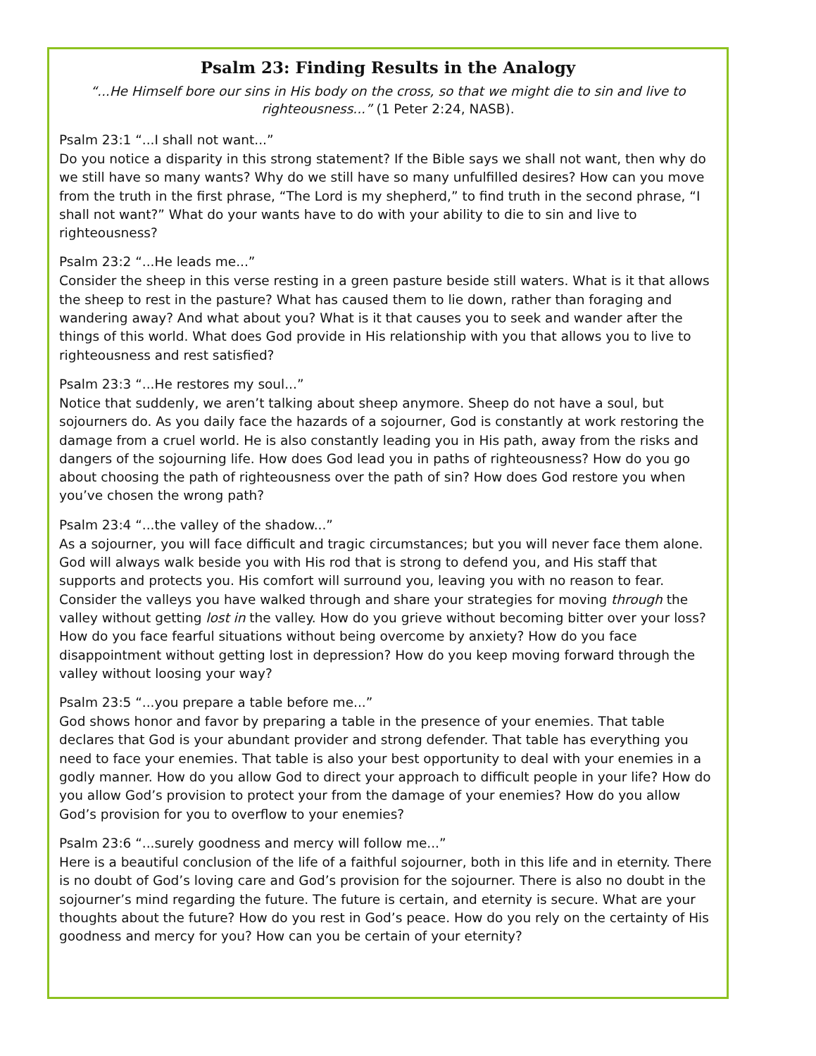Psalm 23: Finding Results in the Analogy
“...He Himself bore our sins in His body on the cross, so that we might die to sin and live to righteousness...” (1 Peter 2:24, NASB).
Psalm 23:1 “...I shall not want...”
Do you notice a disparity in this strong statement? If the Bible says we shall not want, then why do we still have so many wants? Why do we still have so many unfulfilled desires? How can you move from the truth in the first phrase, “The Lord is my shepherd,” to find truth in the second phrase, “I shall not want?” What do your wants have to do with your ability to die to sin and live to righteousness?
Psalm 23:2 “...He leads me...”
Consider the sheep in this verse resting in a green pasture beside still waters. What is it that allows the sheep to rest in the pasture? What has caused them to lie down, rather than foraging and wandering away? And what about you? What is it that causes you to seek and wander after the things of this world. What does God provide in His relationship with you that allows you to live to righteousness and rest satisfied?
Psalm 23:3 “...He restores my soul...”
Notice that suddenly, we aren’t talking about sheep anymore. Sheep do not have a soul, but sojourners do. As you daily face the hazards of a sojourner, God is constantly at work restoring the damage from a cruel world. He is also constantly leading you in His path, away from the risks and dangers of the sojourning life. How does God lead you in paths of righteousness? How do you go about choosing the path of righteousness over the path of sin? How does God restore you when you’ve chosen the wrong path?
Psalm 23:4 “...the valley of the shadow...”
As a sojourner, you will face difficult and tragic circumstances; but you will never face them alone. God will always walk beside you with His rod that is strong to defend you, and His staff that supports and protects you. His comfort will surround you, leaving you with no reason to fear. Consider the valleys you have walked through and share your strategies for moving through the valley without getting lost in the valley. How do you grieve without becoming bitter over your loss? How do you face fearful situations without being overcome by anxiety? How do you face disappointment without getting lost in depression? How do you keep moving forward through the valley without loosing your way?
Psalm 23:5 “...you prepare a table before me...”
God shows honor and favor by preparing a table in the presence of your enemies. That table declares that God is your abundant provider and strong defender. That table has everything you need to face your enemies. That table is also your best opportunity to deal with your enemies in a godly manner. How do you allow God to direct your approach to difficult people in your life? How do you allow God’s provision to protect your from the damage of your enemies? How do you allow God’s provision for you to overflow to your enemies?
Psalm 23:6 “...surely goodness and mercy will follow me...”
Here is a beautiful conclusion of the life of a faithful sojourner, both in this life and in eternity. There is no doubt of God’s loving care and God’s provision for the sojourner. There is also no doubt in the sojourner’s mind regarding the future. The future is certain, and eternity is secure. What are your thoughts about the future? How do you rest in God’s peace. How do you rely on the certainty of His goodness and mercy for you? How can you be certain of your eternity?